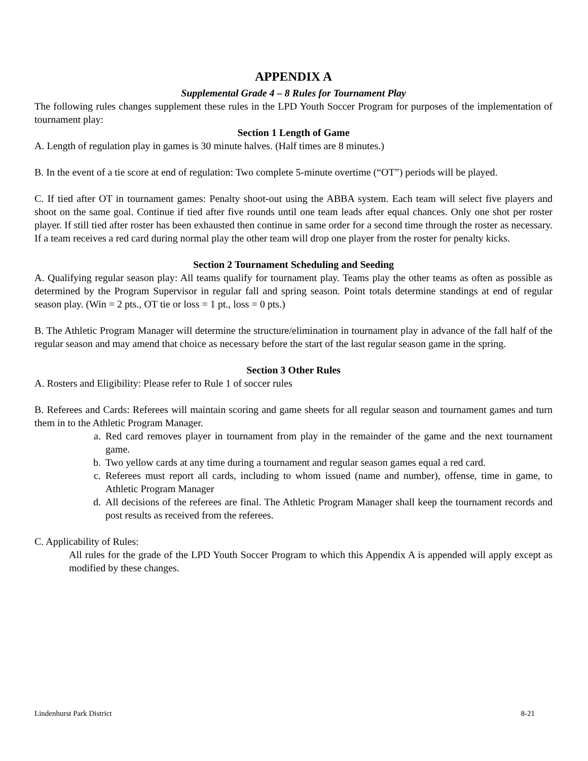APPENDIX A
Supplemental Grade 4 – 8 Rules for Tournament Play
The following rules changes supplement these rules in the LPD Youth Soccer Program for purposes of the implementation of tournament play:
Section 1 Length of Game
A. Length of regulation play in games is 30 minute halves. (Half times are 8 minutes.)
B. In the event of a tie score at end of regulation: Two complete 5-minute overtime (“OT”) periods will be played.
C. If tied after OT in tournament games: Penalty shoot-out using the ABBA system. Each team will select five players and shoot on the same goal. Continue if tied after five rounds until one team leads after equal chances. Only one shot per roster player. If still tied after roster has been exhausted then continue in same order for a second time through the roster as necessary. If a team receives a red card during normal play the other team will drop one player from the roster for penalty kicks.
Section 2 Tournament Scheduling and Seeding
A. Qualifying regular season play: All teams qualify for tournament play. Teams play the other teams as often as possible as determined by the Program Supervisor in regular fall and spring season. Point totals determine standings at end of regular season play. (Win = 2 pts., OT tie or loss = 1 pt., loss = 0 pts.)
B. The Athletic Program Manager will determine the structure/elimination in tournament play in advance of the fall half of the regular season and may amend that choice as necessary before the start of the last regular season game in the spring.
Section 3 Other Rules
A. Rosters and Eligibility: Please refer to Rule 1 of soccer rules
B. Referees and Cards: Referees will maintain scoring and game sheets for all regular season and tournament games and turn them in to the Athletic Program Manager.
a. Red card removes player in tournament from play in the remainder of the game and the next tournament game.
b. Two yellow cards at any time during a tournament and regular season games equal a red card.
c. Referees must report all cards, including to whom issued (name and number), offense, time in game, to Athletic Program Manager
d. All decisions of the referees are final. The Athletic Program Manager shall keep the tournament records and post results as received from the referees.
C. Applicability of Rules:
All rules for the grade of the LPD Youth Soccer Program to which this Appendix A is appended will apply except as modified by these changes.
Lindenhurst Park District 8-21